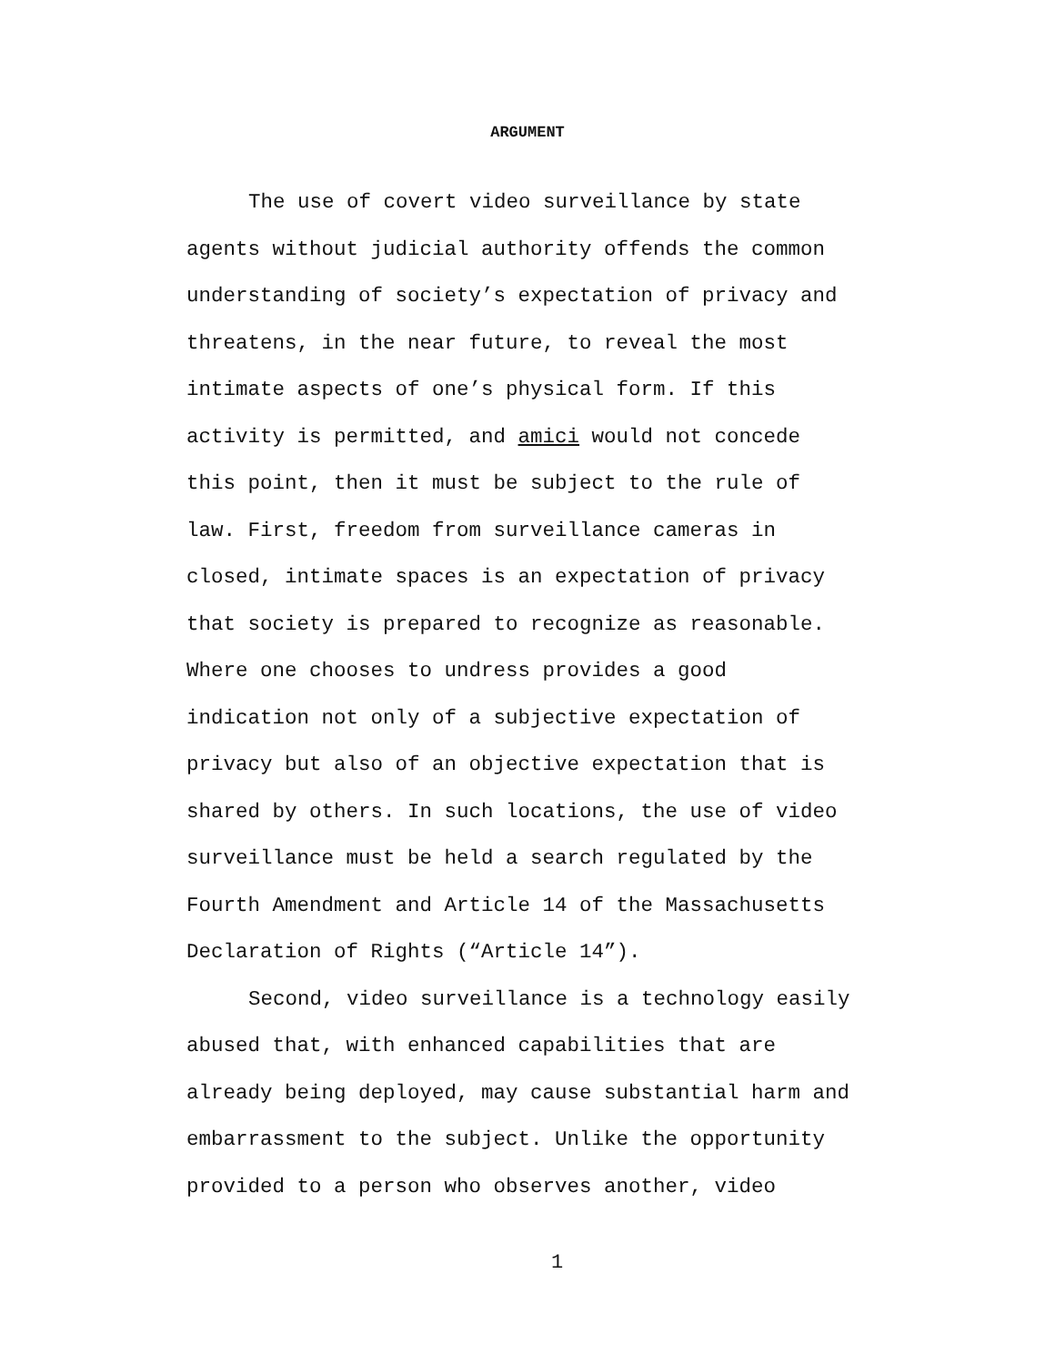ARGUMENT
The use of covert video surveillance by state agents without judicial authority offends the common understanding of society’s expectation of privacy and threatens, in the near future, to reveal the most intimate aspects of one’s physical form. If this activity is permitted, and amici would not concede this point, then it must be subject to the rule of law. First, freedom from surveillance cameras in closed, intimate spaces is an expectation of privacy that society is prepared to recognize as reasonable. Where one chooses to undress provides a good indication not only of a subjective expectation of privacy but also of an objective expectation that is shared by others. In such locations, the use of video surveillance must be held a search regulated by the Fourth Amendment and Article 14 of the Massachusetts Declaration of Rights (“Article 14”).
Second, video surveillance is a technology easily abused that, with enhanced capabilities that are already being deployed, may cause substantial harm and embarrassment to the subject. Unlike the opportunity provided to a person who observes another, video
1